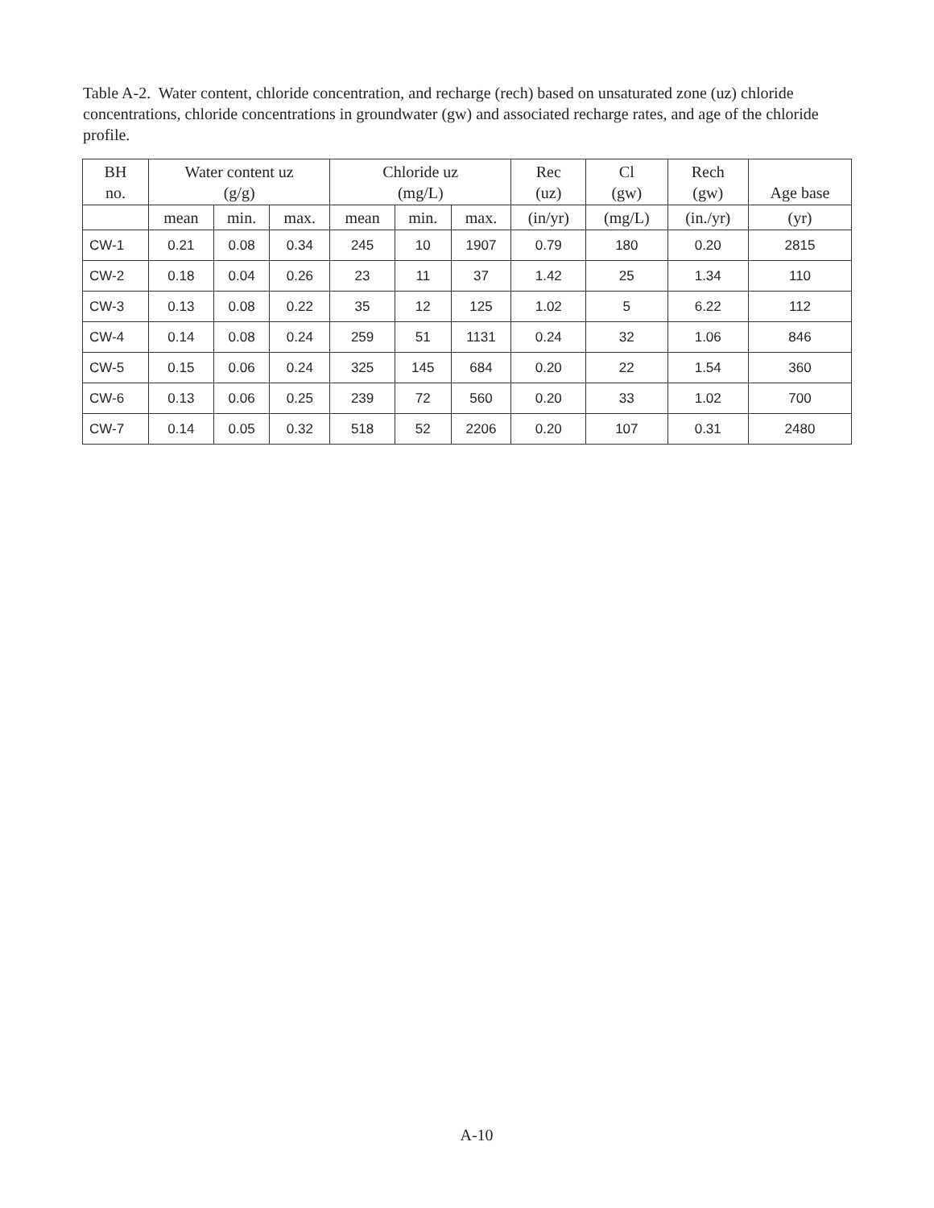Table A-2. Water content, chloride concentration, and recharge (rech) based on unsaturated zone (uz) chloride concentrations, chloride concentrations in groundwater (gw) and associated recharge rates, and age of the chloride profile.
| BH no. | Water content uz (g/g) | | | Chloride uz (mg/L) | | | Rec (uz) | Cl (gw) | Rech (gw) | Age base |
| --- | --- | --- | --- | --- | --- | --- | --- | --- | --- | --- |
| | mean | min. | max. | mean | min. | max. | (in/yr) | (mg/L) | (in./yr) | (yr) |
| CW-1 | 0.21 | 0.08 | 0.34 | 245 | 10 | 1907 | 0.79 | 180 | 0.20 | 2815 |
| CW-2 | 0.18 | 0.04 | 0.26 | 23 | 11 | 37 | 1.42 | 25 | 1.34 | 110 |
| CW-3 | 0.13 | 0.08 | 0.22 | 35 | 12 | 125 | 1.02 | 5 | 6.22 | 112 |
| CW-4 | 0.14 | 0.08 | 0.24 | 259 | 51 | 1131 | 0.24 | 32 | 1.06 | 846 |
| CW-5 | 0.15 | 0.06 | 0.24 | 325 | 145 | 684 | 0.20 | 22 | 1.54 | 360 |
| CW-6 | 0.13 | 0.06 | 0.25 | 239 | 72 | 560 | 0.20 | 33 | 1.02 | 700 |
| CW-7 | 0.14 | 0.05 | 0.32 | 518 | 52 | 2206 | 0.20 | 107 | 0.31 | 2480 |
A-10